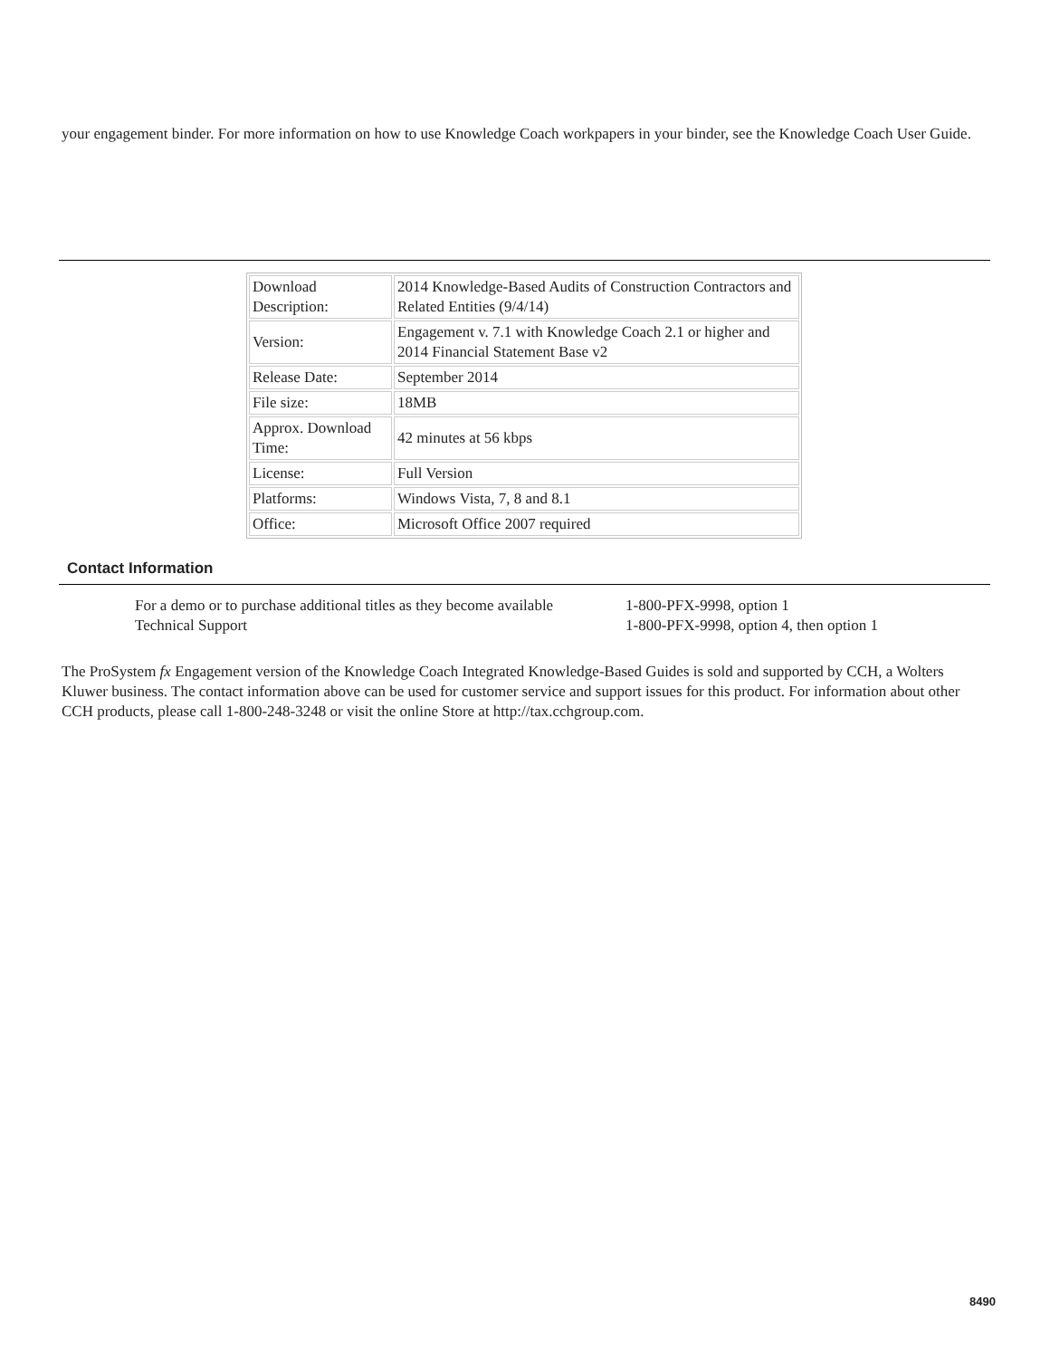your engagement binder. For more information on how to use Knowledge Coach workpapers in your binder, see the Knowledge Coach User Guide.
| Download Description: | 2014 Knowledge-Based Audits of Construction Contractors and Related Entities (9/4/14) |
| Version: | Engagement v. 7.1 with Knowledge Coach 2.1 or higher and 2014 Financial Statement Base v2 |
| Release Date: | September 2014 |
| File size: | 18MB |
| Approx. Download Time: | 42 minutes at 56 kbps |
| License: | Full Version |
| Platforms: | Windows Vista, 7, 8 and 8.1 |
| Office: | Microsoft Office 2007 required |
Contact Information
For a demo or to purchase additional titles as they become available 1-800-PFX-9998, option 1
Technical Support 1-800-PFX-9998, option 4, then option 1
The ProSystem fx Engagement version of the Knowledge Coach Integrated Knowledge-Based Guides is sold and supported by CCH, a Wolters Kluwer business. The contact information above can be used for customer service and support issues for this product. For information about other CCH products, please call 1-800-248-3248 or visit the online Store at http://tax.cchgroup.com.
8490